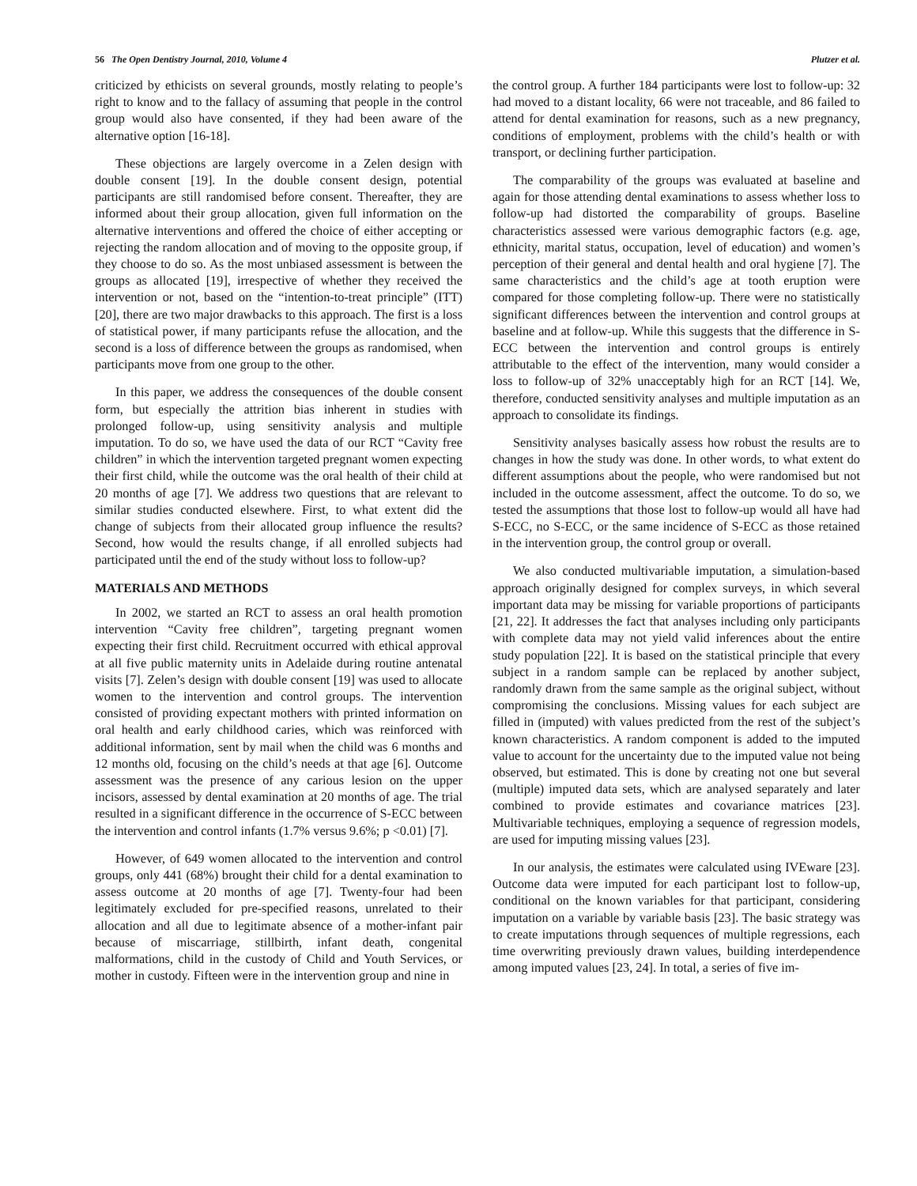56 The Open Dentistry Journal, 2010, Volume 4 Plutzer et al.
criticized by ethicists on several grounds, mostly relating to people’s right to know and to the fallacy of assuming that people in the control group would also have consented, if they had been aware of the alternative option [16-18].
These objections are largely overcome in a Zelen design with double consent [19]. In the double consent design, potential participants are still randomised before consent. Thereafter, they are informed about their group allocation, given full information on the alternative interventions and offered the choice of either accepting or rejecting the random allocation and of moving to the opposite group, if they choose to do so. As the most unbiased assessment is between the groups as allocated [19], irrespective of whether they received the intervention or not, based on the “intention-to-treat principle” (ITT) [20], there are two major drawbacks to this approach. The first is a loss of statistical power, if many participants refuse the allocation, and the second is a loss of difference between the groups as randomised, when participants move from one group to the other.
In this paper, we address the consequences of the double consent form, but especially the attrition bias inherent in studies with prolonged follow-up, using sensitivity analysis and multiple imputation. To do so, we have used the data of our RCT “Cavity free children” in which the intervention targeted pregnant women expecting their first child, while the outcome was the oral health of their child at 20 months of age [7]. We address two questions that are relevant to similar studies conducted elsewhere. First, to what extent did the change of subjects from their allocated group influence the results? Second, how would the results change, if all enrolled subjects had participated until the end of the study without loss to follow-up?
MATERIALS AND METHODS
In 2002, we started an RCT to assess an oral health promotion intervention “Cavity free children”, targeting pregnant women expecting their first child. Recruitment occurred with ethical approval at all five public maternity units in Adelaide during routine antenatal visits [7]. Zelen’s design with double consent [19] was used to allocate women to the intervention and control groups. The intervention consisted of providing expectant mothers with printed information on oral health and early childhood caries, which was reinforced with additional information, sent by mail when the child was 6 months and 12 months old, focusing on the child’s needs at that age [6]. Outcome assessment was the presence of any carious lesion on the upper incisors, assessed by dental examination at 20 months of age. The trial resulted in a significant difference in the occurrence of S-ECC between the intervention and control infants (1.7% versus 9.6%; p <0.01) [7].
However, of 649 women allocated to the intervention and control groups, only 441 (68%) brought their child for a dental examination to assess outcome at 20 months of age [7]. Twenty-four had been legitimately excluded for pre-specified reasons, unrelated to their allocation and all due to legitimate absence of a mother-infant pair because of miscarriage, stillbirth, infant death, congenital malformations, child in the custody of Child and Youth Services, or mother in custody. Fifteen were in the intervention group and nine in
the control group. A further 184 participants were lost to follow-up: 32 had moved to a distant locality, 66 were not traceable, and 86 failed to attend for dental examination for reasons, such as a new pregnancy, conditions of employment, problems with the child’s health or with transport, or declining further participation.
The comparability of the groups was evaluated at baseline and again for those attending dental examinations to assess whether loss to follow-up had distorted the comparability of groups. Baseline characteristics assessed were various demographic factors (e.g. age, ethnicity, marital status, occupation, level of education) and women’s perception of their general and dental health and oral hygiene [7]. The same characteristics and the child’s age at tooth eruption were compared for those completing follow-up. There were no statistically significant differences between the intervention and control groups at baseline and at follow-up. While this suggests that the difference in S-ECC between the intervention and control groups is entirely attributable to the effect of the intervention, many would consider a loss to follow-up of 32% unacceptably high for an RCT [14]. We, therefore, conducted sensitivity analyses and multiple imputation as an approach to consolidate its findings.
Sensitivity analyses basically assess how robust the results are to changes in how the study was done. In other words, to what extent do different assumptions about the people, who were randomised but not included in the outcome assessment, affect the outcome. To do so, we tested the assumptions that those lost to follow-up would all have had S-ECC, no S-ECC, or the same incidence of S-ECC as those retained in the intervention group, the control group or overall.
We also conducted multivariable imputation, a simulation-based approach originally designed for complex surveys, in which several important data may be missing for variable proportions of participants [21, 22]. It addresses the fact that analyses including only participants with complete data may not yield valid inferences about the entire study population [22]. It is based on the statistical principle that every subject in a random sample can be replaced by another subject, randomly drawn from the same sample as the original subject, without compromising the conclusions. Missing values for each subject are filled in (imputed) with values predicted from the rest of the subject’s known characteristics. A random component is added to the imputed value to account for the uncertainty due to the imputed value not being observed, but estimated. This is done by creating not one but several (multiple) imputed data sets, which are analysed separately and later combined to provide estimates and covariance matrices [23]. Multivariable techniques, employing a sequence of regression models, are used for imputing missing values [23].
In our analysis, the estimates were calculated using IVEware [23]. Outcome data were imputed for each participant lost to follow-up, conditional on the known variables for that participant, considering imputation on a variable by variable basis [23]. The basic strategy was to create imputations through sequences of multiple regressions, each time overwriting previously drawn values, building interdependence among imputed values [23, 24]. In total, a series of five im-